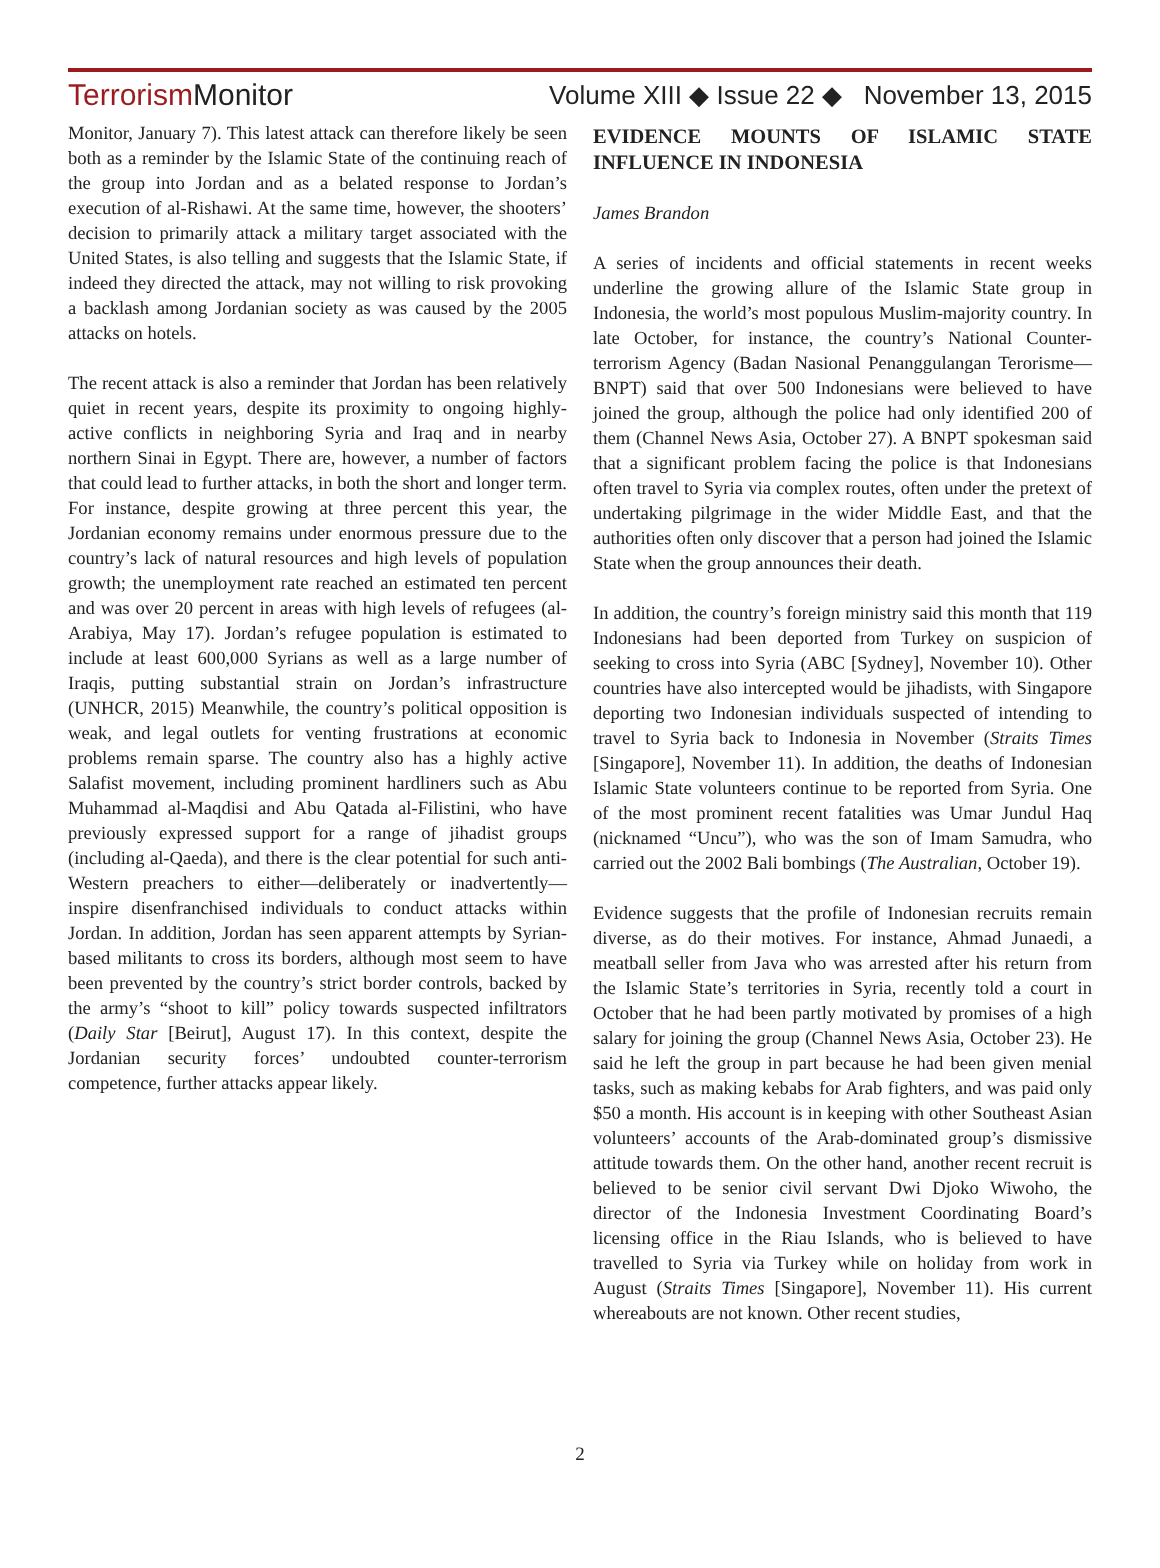Terrorism Monitor Volume XIII ◆ Issue 22 ◆ November 13, 2015
Monitor, January 7). This latest attack can therefore likely be seen both as a reminder by the Islamic State of the continuing reach of the group into Jordan and as a belated response to Jordan’s execution of al-Rishawi. At the same time, however, the shooters’ decision to primarily attack a military target associated with the United States, is also telling and suggests that the Islamic State, if indeed they directed the attack, may not willing to risk provoking a backlash among Jordanian society as was caused by the 2005 attacks on hotels.
The recent attack is also a reminder that Jordan has been relatively quiet in recent years, despite its proximity to ongoing highly-active conflicts in neighboring Syria and Iraq and in nearby northern Sinai in Egypt. There are, however, a number of factors that could lead to further attacks, in both the short and longer term. For instance, despite growing at three percent this year, the Jordanian economy remains under enormous pressure due to the country’s lack of natural resources and high levels of population growth; the unemployment rate reached an estimated ten percent and was over 20 percent in areas with high levels of refugees (al-Arabiya, May 17). Jordan’s refugee population is estimated to include at least 600,000 Syrians as well as a large number of Iraqis, putting substantial strain on Jordan’s infrastructure (UNHCR, 2015) Meanwhile, the country’s political opposition is weak, and legal outlets for venting frustrations at economic problems remain sparse. The country also has a highly active Salafist movement, including prominent hardliners such as Abu Muhammad al-Maqdisi and Abu Qatada al-Filistini, who have previously expressed support for a range of jihadist groups (including al-Qaeda), and there is the clear potential for such anti-Western preachers to either—deliberately or inadvertently—inspire disenfranchised individuals to conduct attacks within Jordan. In addition, Jordan has seen apparent attempts by Syrian-based militants to cross its borders, although most seem to have been prevented by the country’s strict border controls, backed by the army’s “shoot to kill” policy towards suspected infiltrators (Daily Star [Beirut], August 17). In this context, despite the Jordanian security forces’ undoubted counter-terrorism competence, further attacks appear likely.
EVIDENCE MOUNTS OF ISLAMIC STATE INFLUENCE IN INDONESIA
James Brandon
A series of incidents and official statements in recent weeks underline the growing allure of the Islamic State group in Indonesia, the world’s most populous Muslim-majority country. In late October, for instance, the country’s National Counter-terrorism Agency (Badan Nasional Penanggulangan Terorisme—BNPT) said that over 500 Indonesians were believed to have joined the group, although the police had only identified 200 of them (Channel News Asia, October 27). A BNPT spokesman said that a significant problem facing the police is that Indonesians often travel to Syria via complex routes, often under the pretext of undertaking pilgrimage in the wider Middle East, and that the authorities often only discover that a person had joined the Islamic State when the group announces their death.
In addition, the country’s foreign ministry said this month that 119 Indonesians had been deported from Turkey on suspicion of seeking to cross into Syria (ABC [Sydney], November 10). Other countries have also intercepted would be jihadists, with Singapore deporting two Indonesian individuals suspected of intending to travel to Syria back to Indonesia in November (Straits Times [Singapore], November 11). In addition, the deaths of Indonesian Islamic State volunteers continue to be reported from Syria. One of the most prominent recent fatalities was Umar Jundul Haq (nicknamed “Uncu”), who was the son of Imam Samudra, who carried out the 2002 Bali bombings (The Australian, October 19).
Evidence suggests that the profile of Indonesian recruits remain diverse, as do their motives. For instance, Ahmad Junaedi, a meatball seller from Java who was arrested after his return from the Islamic State’s territories in Syria, recently told a court in October that he had been partly motivated by promises of a high salary for joining the group (Channel News Asia, October 23). He said he left the group in part because he had been given menial tasks, such as making kebabs for Arab fighters, and was paid only $50 a month. His account is in keeping with other Southeast Asian volunteers’ accounts of the Arab-dominated group’s dismissive attitude towards them. On the other hand, another recent recruit is believed to be senior civil servant Dwi Djoko Wiwoho, the director of the Indonesia Investment Coordinating Board’s licensing office in the Riau Islands, who is believed to have travelled to Syria via Turkey while on holiday from work in August (Straits Times [Singapore], November 11). His current whereabouts are not known. Other recent studies,
2